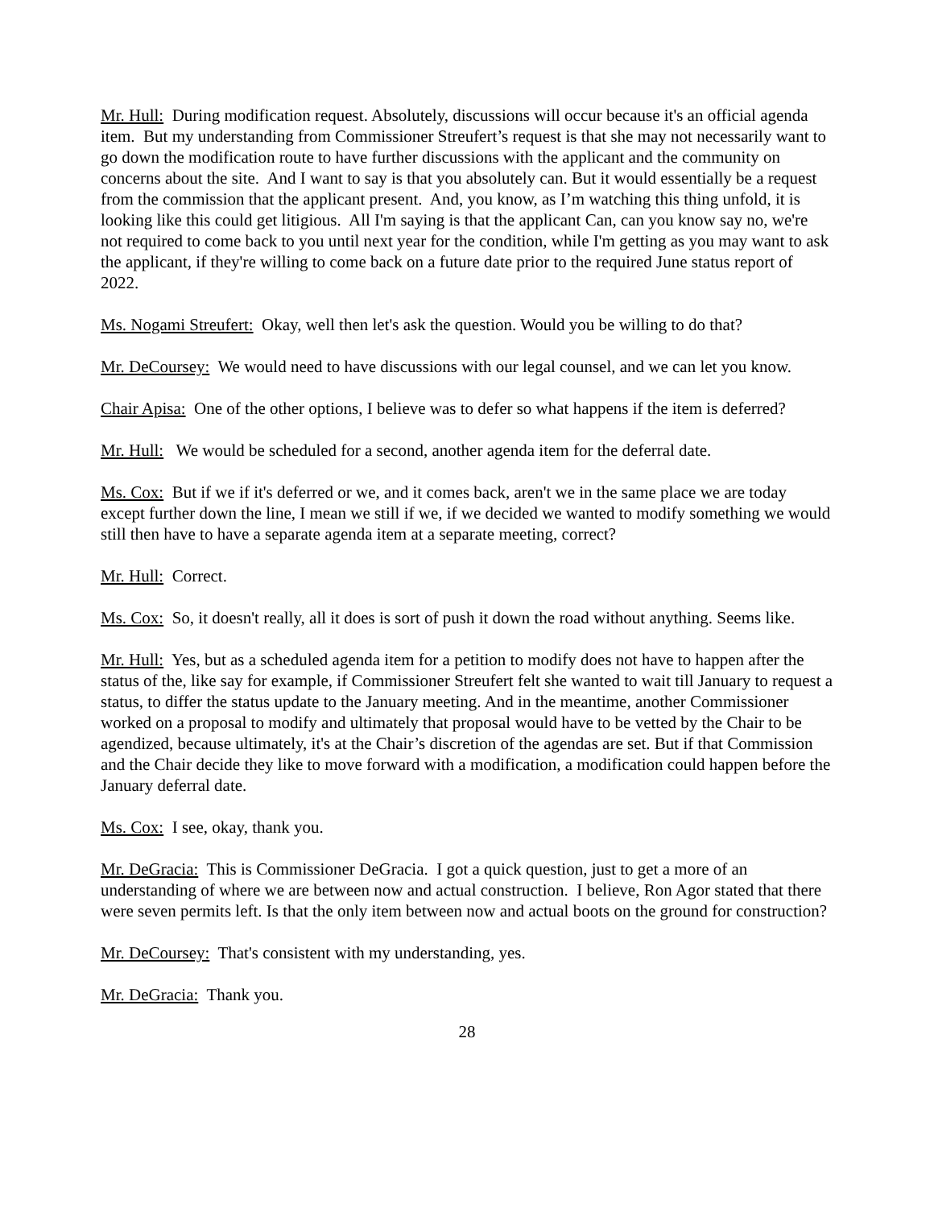Mr. Hull: During modification request. Absolutely, discussions will occur because it's an official agenda item. But my understanding from Commissioner Streufert’s request is that she may not necessarily want to go down the modification route to have further discussions with the applicant and the community on concerns about the site. And I want to say is that you absolutely can. But it would essentially be a request from the commission that the applicant present. And, you know, as I’m watching this thing unfold, it is looking like this could get litigious. All I'm saying is that the applicant Can, can you know say no, we're not required to come back to you until next year for the condition, while I'm getting as you may want to ask the applicant, if they're willing to come back on a future date prior to the required June status report of 2022.
Ms. Nogami Streufert: Okay, well then let's ask the question. Would you be willing to do that?
Mr. DeCoursey: We would need to have discussions with our legal counsel, and we can let you know.
Chair Apisa: One of the other options, I believe was to defer so what happens if the item is deferred?
Mr. Hull: We would be scheduled for a second, another agenda item for the deferral date.
Ms. Cox: But if we if it's deferred or we, and it comes back, aren't we in the same place we are today except further down the line, I mean we still if we, if we decided we wanted to modify something we would still then have to have a separate agenda item at a separate meeting, correct?
Mr. Hull: Correct.
Ms. Cox: So, it doesn't really, all it does is sort of push it down the road without anything. Seems like.
Mr. Hull: Yes, but as a scheduled agenda item for a petition to modify does not have to happen after the status of the, like say for example, if Commissioner Streufert felt she wanted to wait till January to request a status, to differ the status update to the January meeting. And in the meantime, another Commissioner worked on a proposal to modify and ultimately that proposal would have to be vetted by the Chair to be agendized, because ultimately, it's at the Chair’s discretion of the agendas are set. But if that Commission and the Chair decide they like to move forward with a modification, a modification could happen before the January deferral date.
Ms. Cox: I see, okay, thank you.
Mr. DeGracia: This is Commissioner DeGracia. I got a quick question, just to get a more of an understanding of where we are between now and actual construction. I believe, Ron Agor stated that there were seven permits left. Is that the only item between now and actual boots on the ground for construction?
Mr. DeCoursey: That's consistent with my understanding, yes.
Mr. DeGracia: Thank you.
28